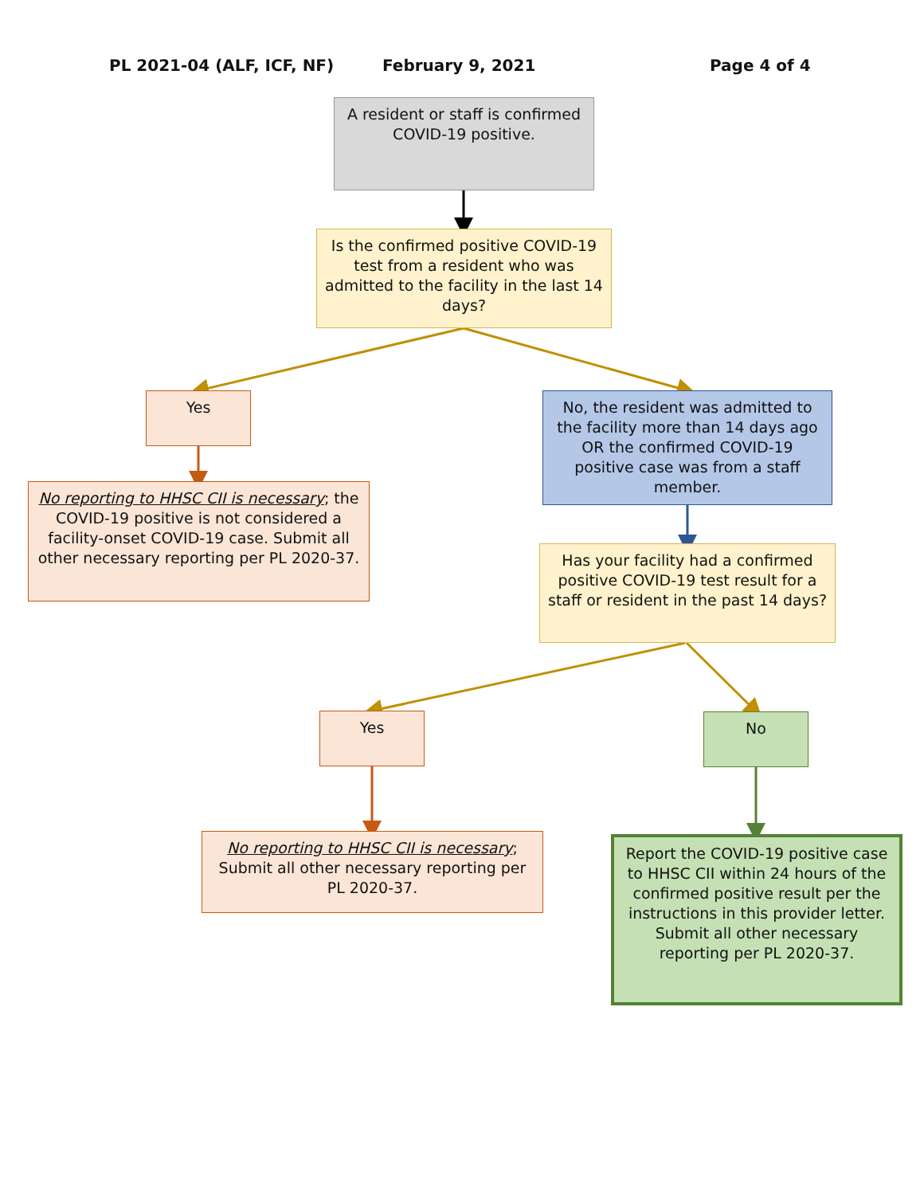PL 2021-04 (ALF, ICF, NF) February 9, 2021 Page 4 of 4
A resident or staff is confirmed COVID-19 positive.
Is the confirmed positive COVID-19 test from a resident who was admitted to the facility in the last 14 days?
Yes
No, the resident was admitted to the facility more than 14 days ago OR the confirmed COVID-19 positive case was from a staff member.
No reporting to HHSC CII is necessary; the COVID-19 positive is not considered a facility-onset COVID-19 case. Submit all other necessary reporting per PL 2020-37.
Has your facility had a confirmed positive COVID-19 test result for a staff or resident in the past 14 days?
Yes No
No reporting to HHSC CII is necessary; Submit all other necessary reporting per PL 2020-37.
Report the COVID-19 positive case to HHSC CII within 24 hours of the confirmed positive result per the instructions in this provider letter. Submit all other necessary reporting per PL 2020-37.